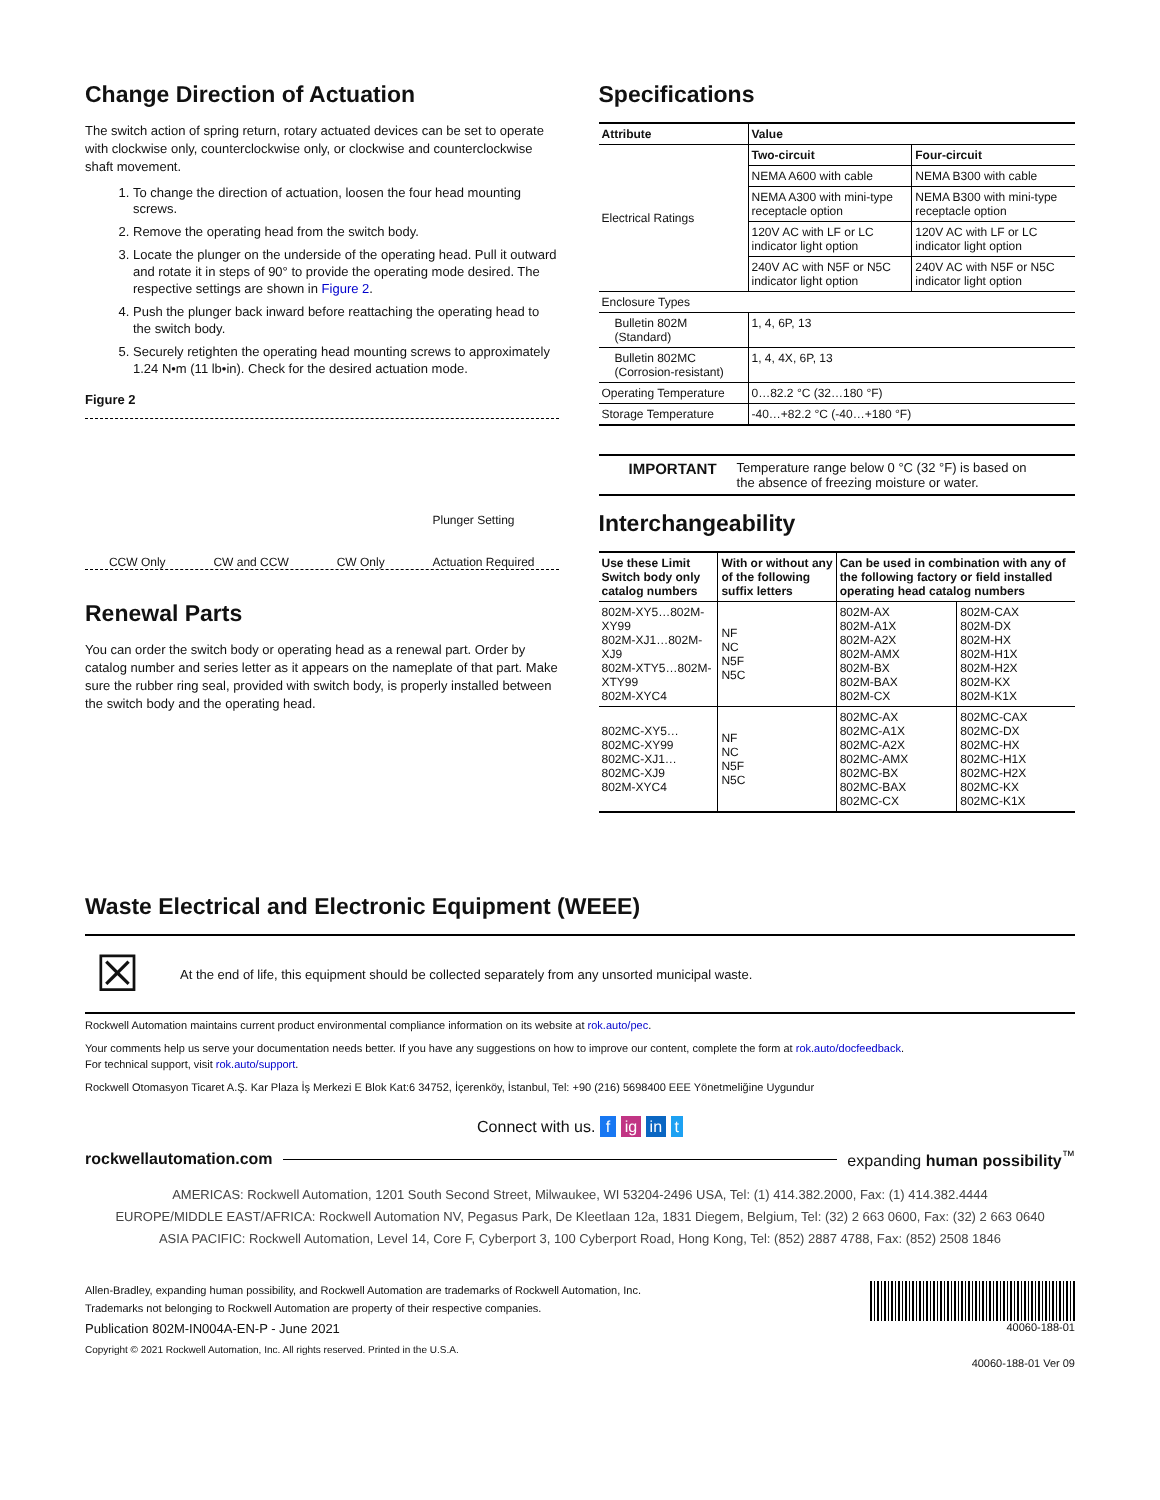Change Direction of Actuation
The switch action of spring return, rotary actuated devices can be set to operate with clockwise only, counterclockwise only, or clockwise and counterclockwise shaft movement.
1. To change the direction of actuation, loosen the four head mounting screws.
2. Remove the operating head from the switch body.
3. Locate the plunger on the underside of the operating head. Pull it outward and rotate it in steps of 90° to provide the operating mode desired. The respective settings are shown in Figure 2.
4. Push the plunger back inward before reattaching the operating head to the switch body.
5. Securely retighten the operating head mounting screws to approximately 1.24 N•m (11 lb•in). Check for the desired actuation mode.
Figure 2
CCW Only CW and CCW CW Only Plunger Setting
Actuation Required
Renewal Parts
You can order the switch body or operating head as a renewal part. Order by catalog number and series letter as it appears on the nameplate of that part. Make sure the rubber ring seal, provided with switch body, is properly installed between the switch body and the operating head.
Specifications
| Attribute | Value | |
| --- | --- | --- |
| Electrical Ratings | Two-circuit | Four-circuit |
| | NEMA A600 with cable | NEMA B300 with cable |
| | NEMA A300 with mini-type receptacle option | NEMA B300 with mini-type receptacle option |
| | 120V AC with LF or LC indicator light option | 120V AC with LF or LC indicator light option |
| | 240V AC with N5F or N5C indicator light option | 240V AC with N5F or N5C indicator light option |
| Enclosure Types | | |
| Bulletin 802M (Standard) | 1, 4, 6P, 13 | |
| Bulletin 802MC (Corrosion-resistant) | 1, 4, 4X, 6P, 13 | |
| Operating Temperature | 0…82.2 °C (32…180 °F) | |
| Storage Temperature | -40…+82.2 °C (-40…+180 °F) | |
IMPORTANT Temperature range below 0 °C (32 °F) is based on the absence of freezing moisture or water.
Interchangeability
| Use these Limit Switch body only catalog numbers | With or without any of the following suffix letters | Can be used in combination with any of the following factory or field installed operating head catalog numbers | |
| --- | --- | --- | --- |
| 802M-XY5…802M-XY99 802M-XJ1…802M-XJ9 802M-XTY5…802M-XTY99 802M-XYC4 | NF NC N5F N5C | 802M-AX 802M-A1X 802M-A2X 802M-AMX 802M-BX 802M-BAX 802M-CX | 802M-CAX 802M-DX 802M-HX 802M-H1X 802M-H2X 802M-KX 802M-K1X |
| 802MC-XY5…802MC-XY99 802MC-XJ1…802MC-XJ9 802M-XYC4 | NF NC N5F N5C | 802MC-AX 802MC-A1X 802MC-A2X 802MC-AMX 802MC-BX 802MC-BAX 802MC-CX | 802MC-CAX 802MC-DX 802MC-HX 802MC-H1X 802MC-H2X 802MC-KX 802MC-K1X |
Waste Electrical and Electronic Equipment (WEEE)
☒ At the end of life, this equipment should be collected separately from any unsorted municipal waste.
Rockwell Automation maintains current product environmental compliance information on its website at rok.auto/pec.
Your comments help us serve your documentation needs better. If you have any suggestions on how to improve our content, complete the form at rok.auto/docfeedback.
For technical support, visit rok.auto/support.
Rockwell Otomasyon Ticaret A.Ş. Kar Plaza İş Merkezi E Blok Kat:6 34752, İçerenköy, İstanbul, Tel: +90 (216) 5698400 EEE Yönetmeliğine Uygundur
Connect with us. f ig in t
rockwellautomation.com expanding human possibility<sup>™</sup>
AMERICAS: Rockwell Automation, 1201 South Second Street, Milwaukee, WI 53204-2496 USA, Tel: (1) 414.382.2000, Fax: (1) 414.382.4444
EUROPE/MIDDLE EAST/AFRICA: Rockwell Automation NV, Pegasus Park, De Kleetlaan 12a, 1831 Diegem, Belgium, Tel: (32) 2 663 0600, Fax: (32) 2 663 0640
ASIA PACIFIC: Rockwell Automation, Level 14, Core F, Cyberport 3, 100 Cyberport Road, Hong Kong, Tel: (852) 2887 4788, Fax: (852) 2508 1846
Allen-Bradley, expanding human possibility, and Rockwell Automation are trademarks of Rockwell Automation, Inc.
Trademarks not belonging to Rockwell Automation are property of their respective companies.
Publication 802M-IN004A-EN-P - June 2021
Copyright © 2021 Rockwell Automation, Inc. All rights reserved. Printed in the U.S.A.
40060-188-01
40060-188-01 Ver 09